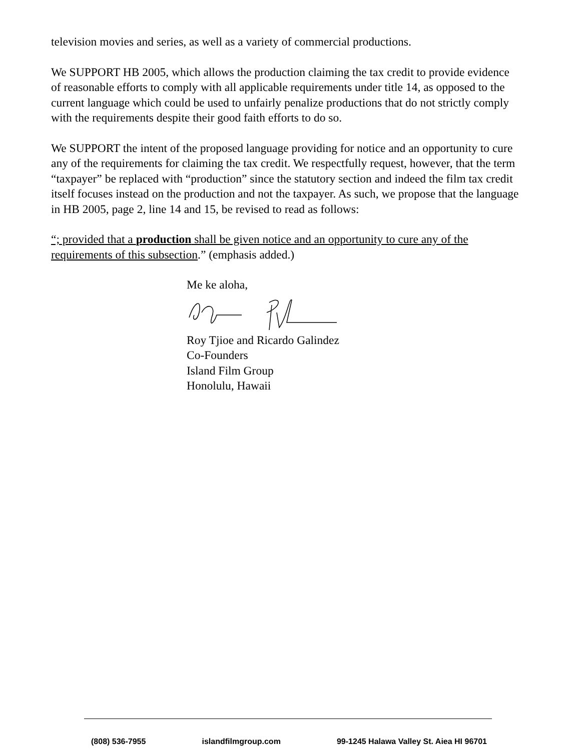television movies and series, as well as a variety of commercial productions.
We SUPPORT HB 2005, which allows the production claiming the tax credit to provide evidence of reasonable efforts to comply with all applicable requirements under title 14, as opposed to the current language which could be used to unfairly penalize productions that do not strictly comply with the requirements despite their good faith efforts to do so.
We SUPPORT the intent of the proposed language providing for notice and an opportunity to cure any of the requirements for claiming the tax credit. We respectfully request, however, that the term “taxpayer” be replaced with “production” since the statutory section and indeed the film tax credit itself focuses instead on the production and not the taxpayer. As such, we propose that the language in HB 2005, page 2, line 14 and 15, be revised to read as follows:
“; provided that a production shall be given notice and an opportunity to cure any of the requirements of this subsection.” (emphasis added.)
Me ke aloha,
Roy Tjioe and Ricardo Galindez
Co-Founders
Island Film Group
Honolulu, Hawaii
(808) 536-7955 islandfilmgroup.com 99-1245 Halawa Valley St. Aiea HI 96701